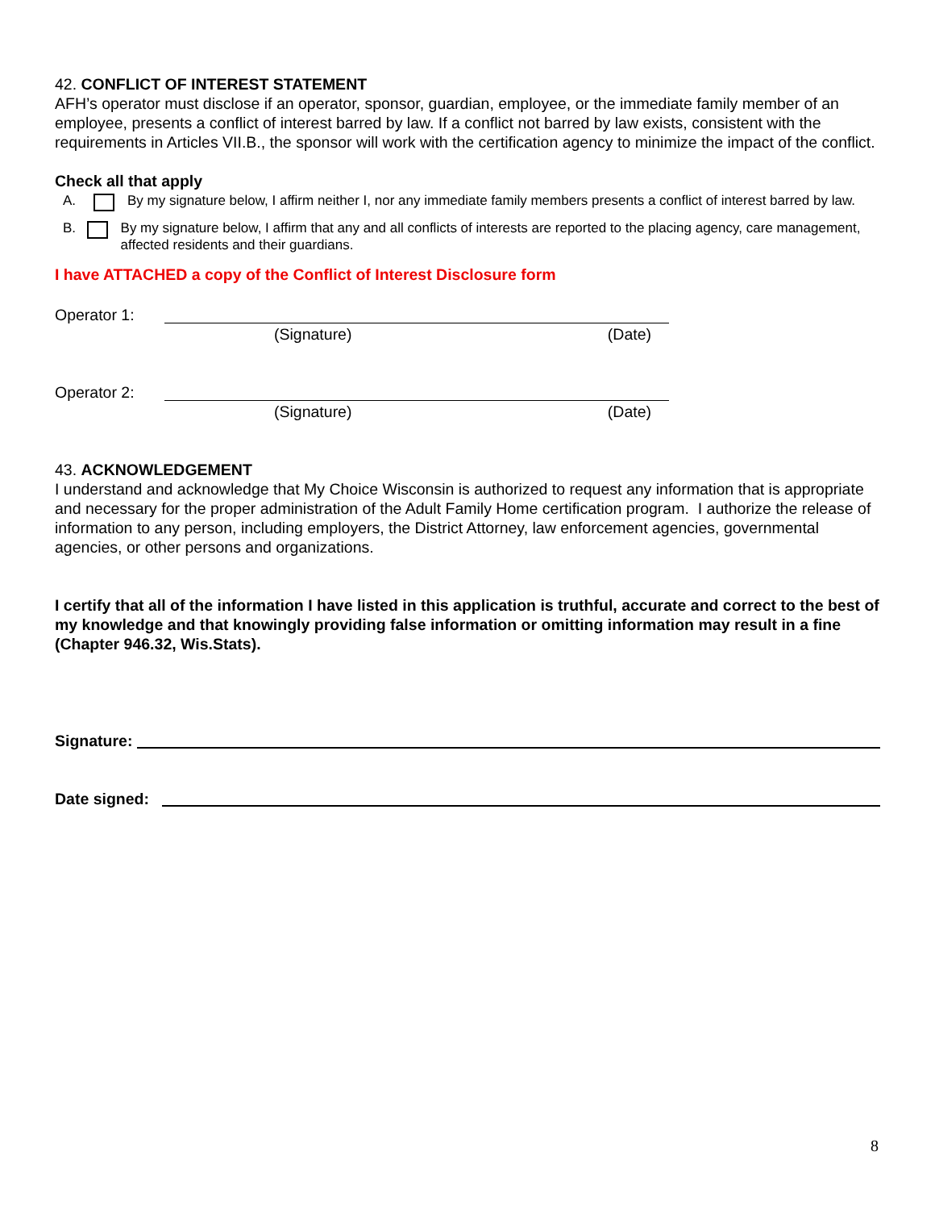42. CONFLICT OF INTEREST STATEMENT
AFH’s operator must disclose if an operator, sponsor, guardian, employee, or the immediate family member of an employee, presents a conflict of interest barred by law. If a conflict not barred by law exists, consistent with the requirements in Articles VII.B., the sponsor will work with the certification agency to minimize the impact of the conflict.
Check all that apply
A. By my signature below, I affirm neither I, nor any immediate family members presents a conflict of interest barred by law.
B. By my signature below, I affirm that any and all conflicts of interests are reported to the placing agency, care management, affected residents and their guardians.
I have ATTACHED a copy of the Conflict of Interest Disclosure form
Operator 1:
(Signature) (Date)
Operator 2:
(Signature) (Date)
43. ACKNOWLEDGEMENT
I understand and acknowledge that My Choice Wisconsin is authorized to request any information that is appropriate and necessary for the proper administration of the Adult Family Home certification program. I authorize the release of information to any person, including employers, the District Attorney, law enforcement agencies, governmental agencies, or other persons and organizations.
I certify that all of the information I have listed in this application is truthful, accurate and correct to the best of my knowledge and that knowingly providing false information or omitting information may result in a fine (Chapter 946.32, Wis.Stats).
Signature:
Date signed:
8